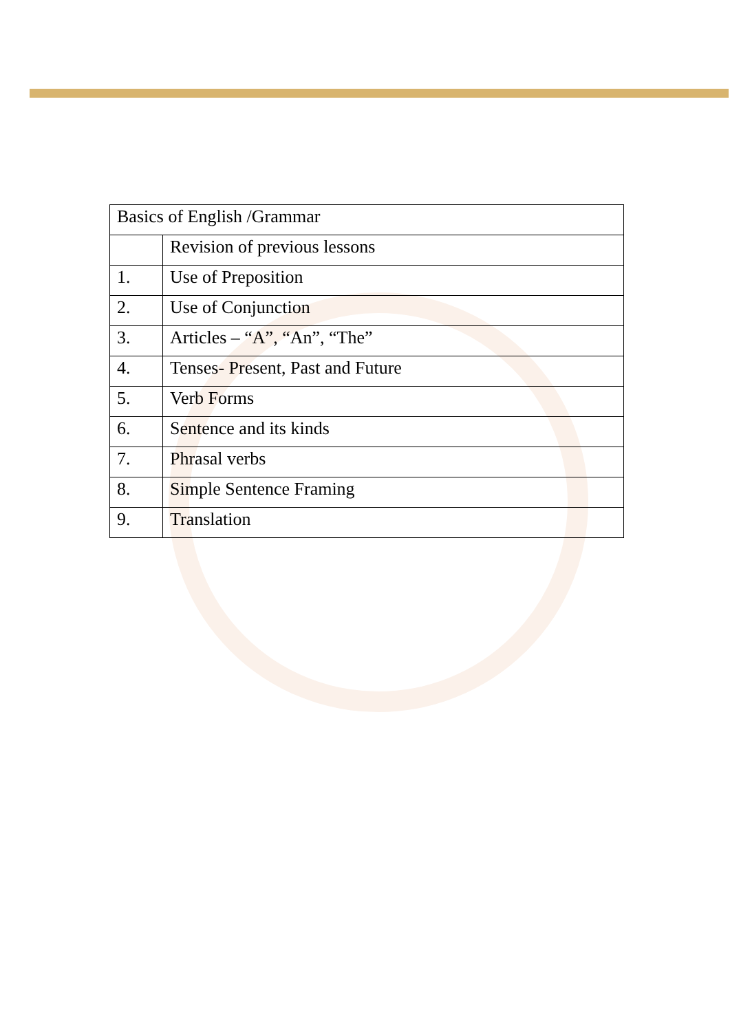| Basics of English /Grammar | |
| | Revision of previous lessons |
| 1. | Use of Preposition |
| 2. | Use of Conjunction |
| 3. | Articles – “A”, “An”, “The” |
| 4. | Tenses- Present, Past and Future |
| 5. | Verb Forms |
| 6. | Sentence and its kinds |
| 7. | Phrasal verbs |
| 8. | Simple Sentence Framing |
| 9. | Translation |